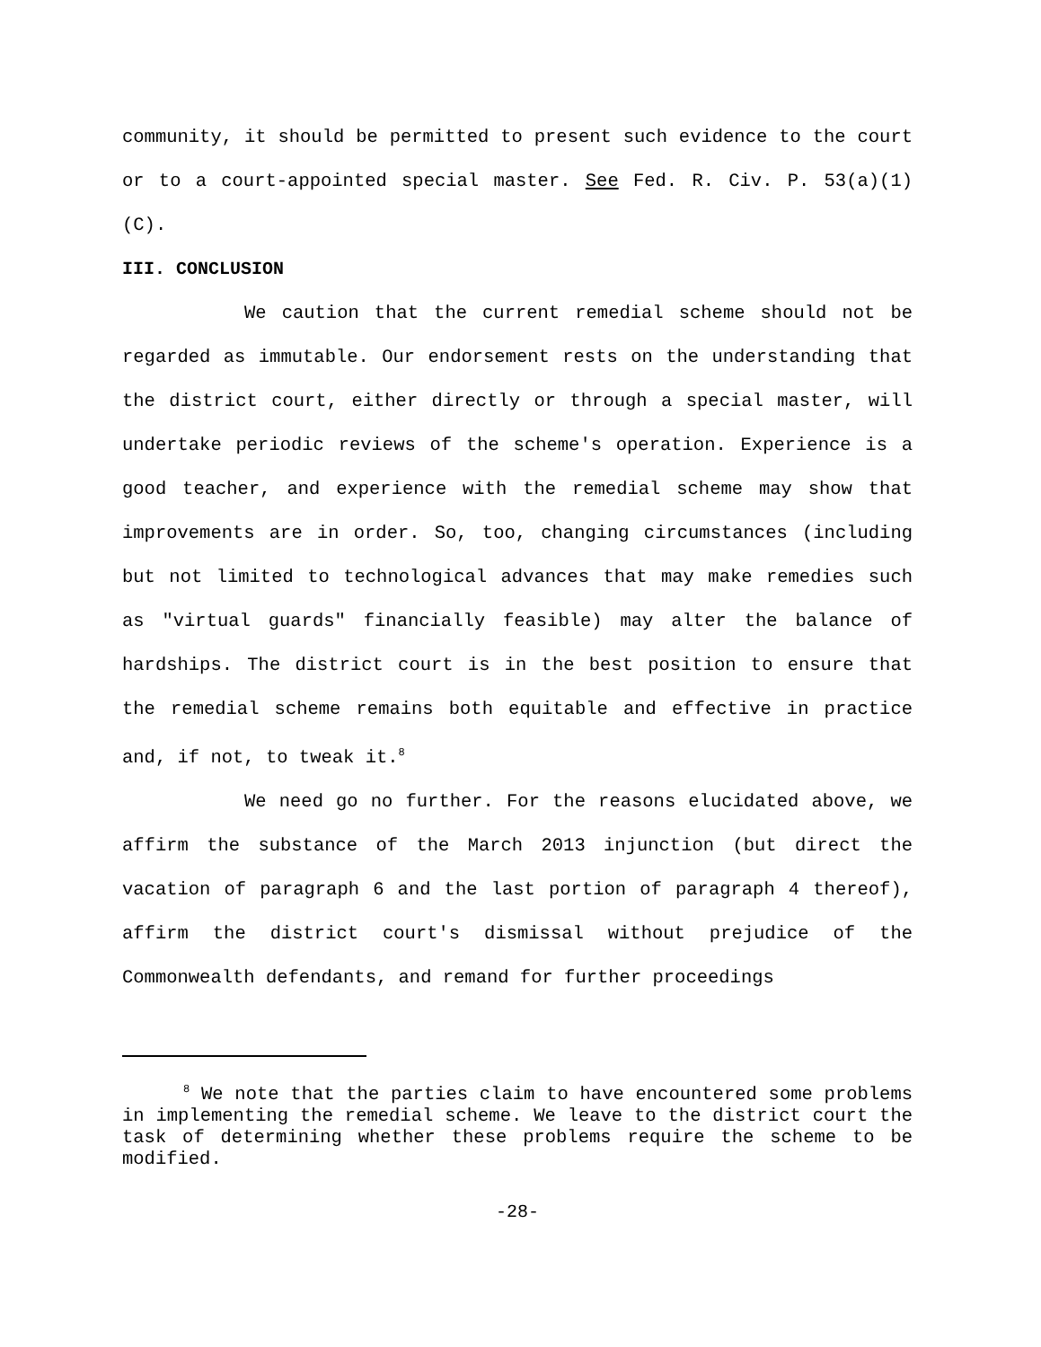community, it should be permitted to present such evidence to the court or to a court-appointed special master. See Fed. R. Civ. P. 53(a)(1)(C).
III. CONCLUSION
We caution that the current remedial scheme should not be regarded as immutable. Our endorsement rests on the understanding that the district court, either directly or through a special master, will undertake periodic reviews of the scheme's operation. Experience is a good teacher, and experience with the remedial scheme may show that improvements are in order. So, too, changing circumstances (including but not limited to technological advances that may make remedies such as "virtual guards" financially feasible) may alter the balance of hardships. The district court is in the best position to ensure that the remedial scheme remains both equitable and effective in practice and, if not, to tweak it.<sup>8</sup>
We need go no further. For the reasons elucidated above, we affirm the substance of the March 2013 injunction (but direct the vacation of paragraph 6 and the last portion of paragraph 4 thereof), affirm the district court's dismissal without prejudice of the Commonwealth defendants, and remand for further proceedings
<sup>8</sup> We note that the parties claim to have encountered some problems in implementing the remedial scheme. We leave to the district court the task of determining whether these problems require the scheme to be modified.
-28-